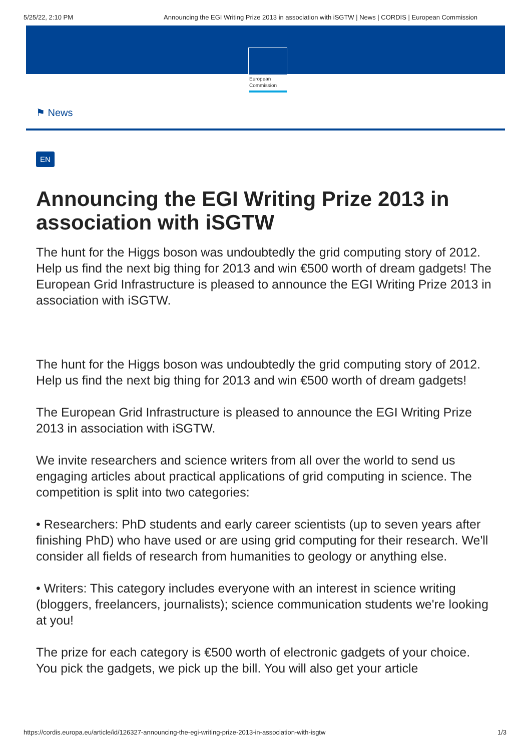5/25/22, 2:10 PM Announcing the EGI Writing Prize 2013 in association with iSGTW | News | CORDIS | European Commission
European
Commission
⚑ News
EN
Announcing the EGI Writing Prize 2013 in association with iSGTW
The hunt for the Higgs boson was undoubtedly the grid computing story of 2012. Help us find the next big thing for 2013 and win €500 worth of dream gadgets! The European Grid Infrastructure is pleased to announce the EGI Writing Prize 2013 in association with iSGTW.
The hunt for the Higgs boson was undoubtedly the grid computing story of 2012. Help us find the next big thing for 2013 and win €500 worth of dream gadgets!
The European Grid Infrastructure is pleased to announce the EGI Writing Prize 2013 in association with iSGTW.
We invite researchers and science writers from all over the world to send us engaging articles about practical applications of grid computing in science. The competition is split into two categories:
• Researchers: PhD students and early career scientists (up to seven years after finishing PhD) who have used or are using grid computing for their research. We'll consider all fields of research from humanities to geology or anything else.
• Writers: This category includes everyone with an interest in science writing (bloggers, freelancers, journalists); science communication students we're looking at you!
The prize for each category is €500 worth of electronic gadgets of your choice. You pick the gadgets, we pick up the bill. You will also get your article
https://cordis.europa.eu/article/id/126327-announcing-the-egi-writing-prize-2013-in-association-with-isgtw 1/3